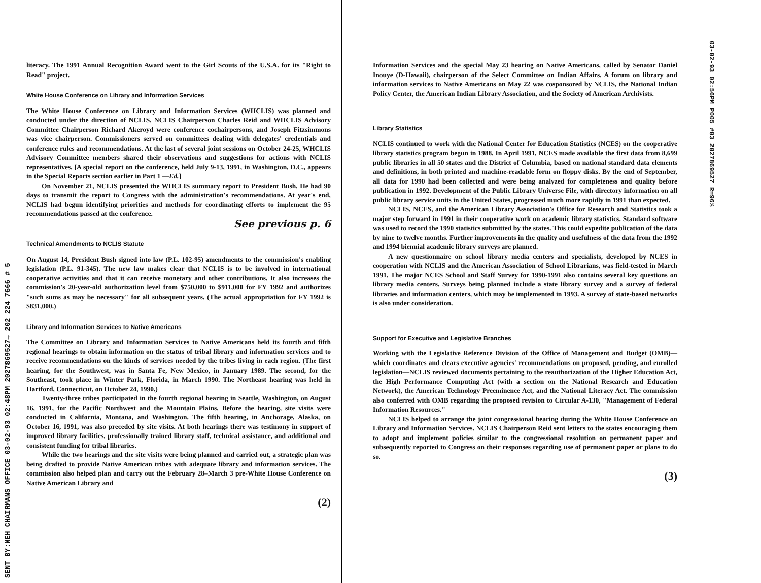SENT BY:NEH CHAIRMANS OFFICE 03-02-93 02:48PM 2027869527→ 202 224 7666 # 5
literacy. The 1991 Annual Recognition Award went to the Girl Scouts of the U.S.A. for its "Right to Read" project.
White House Conference on Library and Information Services
The White House Conference on Library and Information Services (WHCLIS) was planned and conducted under the direction of NCLIS. NCLIS Chairperson Charles Reid and WHCLIS Advisory Committee Chairperson Richard Akeroyd were conference cochairpersons, and Joseph Fitzsimmons was vice chairperson. Commissioners served on committees dealing with delegates' credentials and conference rules and recommendations. At the last of several joint sessions on October 24-25, WHCLIS Advisory Committee members shared their observations and suggestions for actions with NCLIS representatives. [A special report on the conference, held July 9-13, 1991, in Washington, D.C., appears in the Special Reports section earlier in Part 1 —Ed.]
On November 21, NCLIS presented the WHCLIS summary report to President Bush. He had 90 days to transmit the report to Congress with the administration's recommendations. At year's end, NCLIS had begun identifying priorities and methods for coordinating efforts to implement the 95 recommendations passed at the conference.
See previous p. 6
Technical Amendments to NCLIS Statute
On August 14, President Bush signed into law (P.L. 102-95) amendments to the commission's enabling legislation (P.L. 91-345). The new law makes clear that NCLIS is to be involved in international cooperative activities and that it can receive monetary and other contributions. It also increases the commission's 20-year-old authorization level from $750,000 to $911,000 for FY 1992 and authorizes "such sums as may be necessary" for all subsequent years. (The actual appropriation for FY 1992 is $831,000.)
Library and Information Services to Native Americans
The Committee on Library and Information Services to Native Americans held its fourth and fifth regional hearings to obtain information on the status of tribal library and information services and to receive recommendations on the kinds of services needed by the tribes living in each region. (The first hearing, for the Southwest, was in Santa Fe, New Mexico, in January 1989. The second, for the Southeast, took place in Winter Park, Florida, in March 1990. The Northeast hearing was held in Hartford, Connecticut, on October 24, 1990.)
Twenty-three tribes participated in the fourth regional hearing in Seattle, Washington, on August 16, 1991, for the Pacific Northwest and the Mountain Plains. Before the hearing, site visits were conducted in California, Montana, and Washington. The fifth hearing, in Anchorage, Alaska, on October 16, 1991, was also preceded by site visits. At both hearings there was testimony in support of improved library facilities, professionally trained library staff, technical assistance, and additional and consistent funding for tribal libraries.
While the two hearings and the site visits were being planned and carried out, a strategic plan was being drafted to provide Native American tribes with adequate library and information services. The commission also helped plan and carry out the February 28–March 3 pre-White House Conference on Native American Library and
(2)
Information Services and the special May 23 hearing on Native Americans, called by Senator Daniel Inouye (D-Hawaii), chairperson of the Select Committee on Indian Affairs. A forum on library and information services to Native Americans on May 22 was cosponsored by NCLIS, the National Indian Policy Center, the American Indian Library Association, and the Society of American Archivists.
Library Statistics
NCLIS continued to work with the National Center for Education Statistics (NCES) on the cooperative library statistics program begun in 1988. In April 1991, NCES made available the first data from 8,699 public libraries in all 50 states and the District of Columbia, based on national standard data elements and definitions, in both printed and machine-readable form on floppy disks. By the end of September, all data for 1990 had been collected and were being analyzed for completeness and quality before publication in 1992. Development of the Public Library Universe File, with directory information on all public library service units in the United States, progressed much more rapidly in 1991 than expected.
NCLIS, NCES, and the American Library Association's Office for Research and Statistics took a major step forward in 1991 in their cooperative work on academic library statistics. Standard software was used to record the 1990 statistics submitted by the states. This could expedite publication of the data by nine to twelve months. Further improvements in the quality and usefulness of the data from the 1992 and 1994 biennial academic library surveys are planned.
A new questionnaire on school library media centers and specialists, developed by NCES in cooperation with NCLIS and the American Association of School Librarians, was field-tested in March 1991. The major NCES School and Staff Survey for 1990-1991 also contains several key questions on library media centers. Surveys being planned include a state library survey and a survey of federal libraries and information centers, which may be implemented in 1993. A survey of state-based networks is also under consideration.
Support for Executive and Legislative Branches
Working with the Legislative Reference Division of the Office of Management and Budget (OMB)—which coordinates and clears executive agencies' recommendations on proposed, pending, and enrolled legislation—NCLIS reviewed documents pertaining to the reauthorization of the Higher Education Act, the High Performance Computing Act (with a section on the National Research and Education Network), the American Technology Preeminence Act, and the National Literacy Act. The commission also conferred with OMB regarding the proposed revision to Circular A-130, "Management of Federal Information Resources."
NCLIS helped to arrange the joint congressional hearing during the White House Conference on Library and Information Services. NCLIS Chairperson Reid sent letters to the states encouraging them to adopt and implement policies similar to the congressional resolution on permanent paper and subsequently reported to Congress on their responses regarding use of permanent paper or plans to do so.
(3)
03-02-93 02:56PM P005 #03 2027869527 R=96%